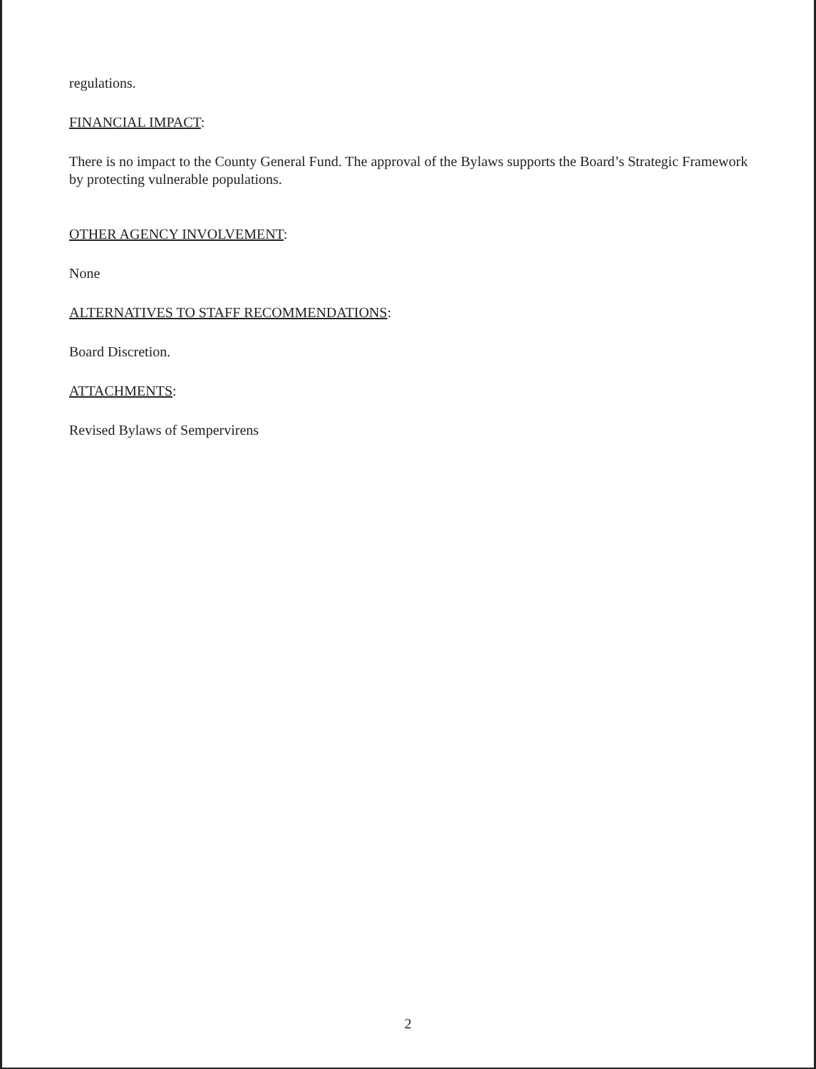regulations.
FINANCIAL IMPACT:
There is no impact to the County General Fund. The approval of the Bylaws supports the Board’s Strategic Framework by protecting vulnerable populations.
OTHER AGENCY INVOLVEMENT:
None
ALTERNATIVES TO STAFF RECOMMENDATIONS:
Board Discretion.
ATTACHMENTS:
Revised Bylaws of Sempervirens
2